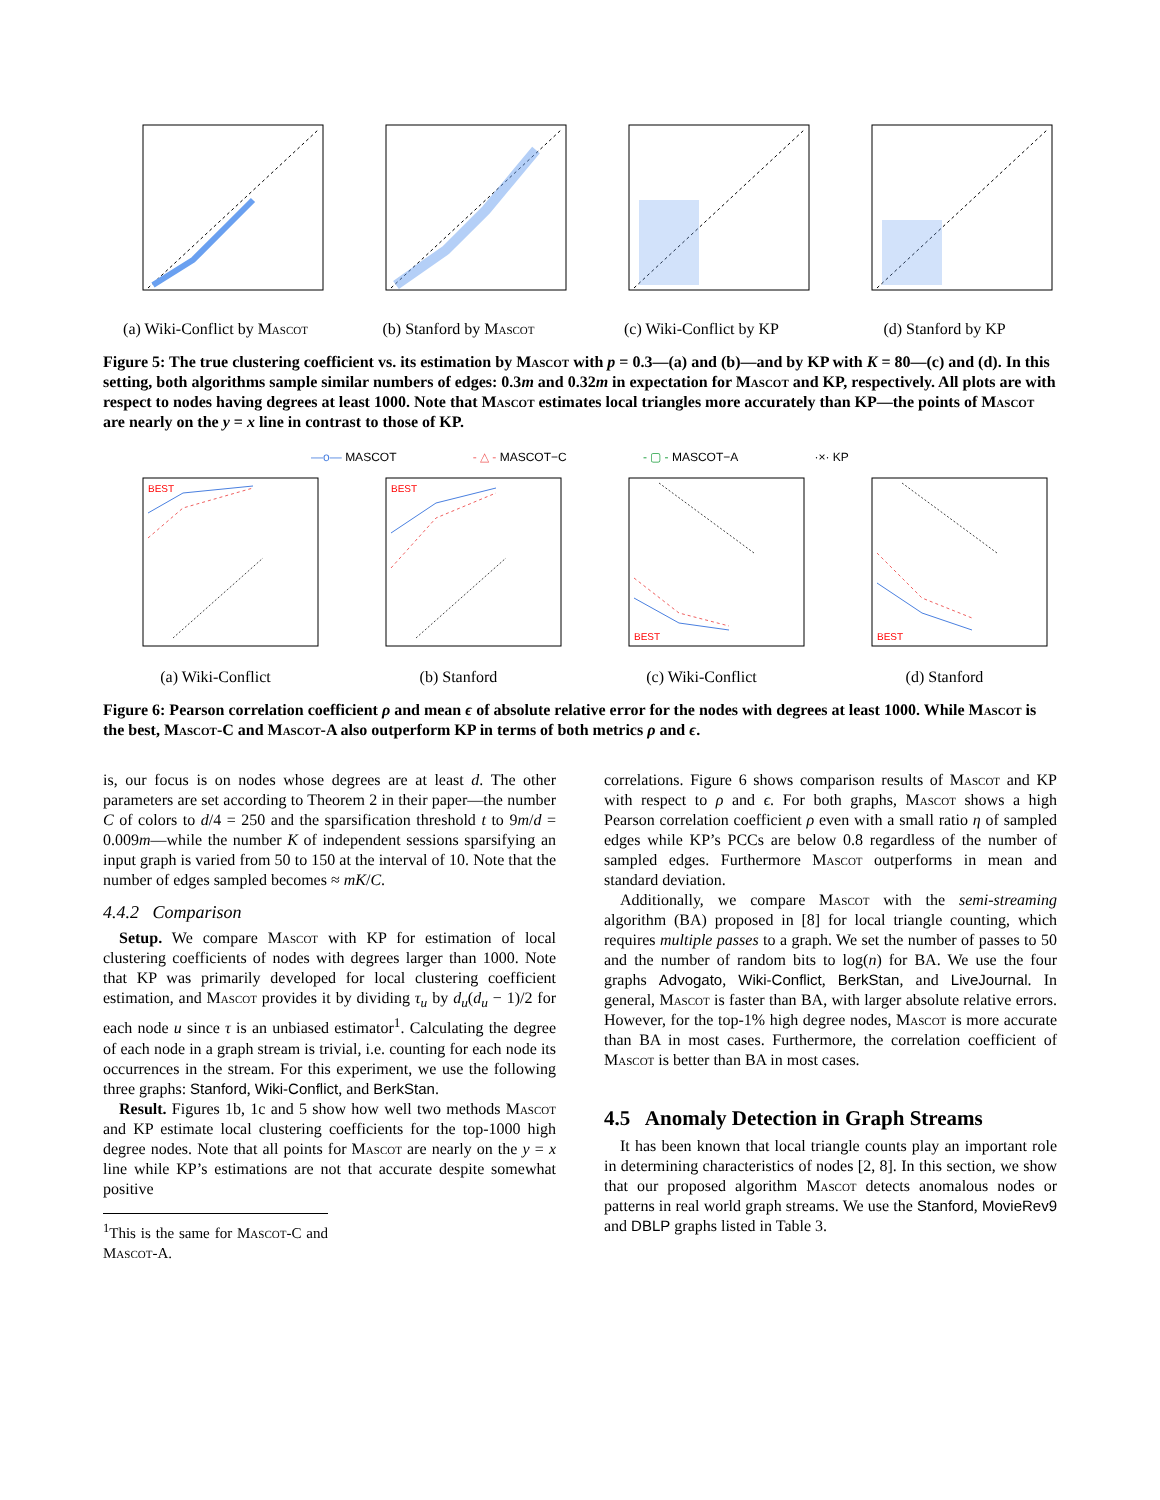(a) Wiki-Conflict by Mascot
(b) Stanford by Mascot (c) Wiki-Conflict by KP (d) Stanford by KP
Figure 5: The true clustering coefficient vs. its estimation by Mascot with p = 0.3—(a) and (b)—and by KP with K = 80—(c) and (d). In this setting, both algorithms sample similar numbers of edges: 0.3m and 0.32m in expectation for Mascot and KP, respectively. All plots are with respect to nodes having degrees at least 1000. Note that Mascot estimates local triangles more accurately than KP—the points of Mascot are nearly on the y = x line in contrast to those of KP.
—o— MASCOT - △ - MASCOT−C - ▢ - MASCOT−A ·×· KP
BEST
(a) Wiki-Conflict
BEST
(b) Stanford
BEST
(c) Wiki-Conflict
BEST
(d) Stanford
Figure 6: Pearson correlation coefficient ρ and mean ϵ of absolute relative error for the nodes with degrees at least 1000. While Mascot is the best, Mascot-C and Mascot-A also outperform KP in terms of both metrics ρ and ϵ.
is, our focus is on nodes whose degrees are at least d. The other parameters are set according to Theorem 2 in their paper—the number C of colors to d/4 = 250 and the sparsification threshold t to 9m/d = 0.009m—while the number K of independent sessions sparsifying an input graph is varied from 50 to 150 at the interval of 10. Note that the number of edges sampled becomes ≈ mK/C.
4.4.2 Comparison
Setup. We compare Mascot with KP for estimation of local clustering coefficients of nodes with degrees larger than 1000. Note that KP was primarily developed for local clustering coefficient estimation, and Mascot provides it by dividing τ<sub>u</sub> by d<sub>u</sub>(d<sub>u</sub> − 1)/2 for each node u since τ is an unbiased estimator<sup>1</sup>. Calculating the degree of each node in a graph stream is trivial, i.e. counting for each node its occurrences in the stream. For this experiment, we use the following three graphs: Stanford, Wiki-Conflict, and BerkStan.
Result. Figures 1b, 1c and 5 show how well two methods Mascot and KP estimate local clustering coefficients for the top-1000 high degree nodes. Note that all points for Mascot are nearly on the y = x line while KP’s estimations are not that accurate despite somewhat positive
<sup>1</sup> This is the same for Mascot-C and Mascot-A.
correlations. Figure 6 shows comparison results of Mascot and KP with respect to ρ and ϵ. For both graphs, Mascot shows a high Pearson correlation coefficient ρ even with a small ratio η of sampled edges while KP’s PCCs are below 0.8 regardless of the number of sampled edges. Furthermore Mascot outperforms in mean and standard deviation.
Additionally, we compare Mascot with the semi-streaming algorithm (BA) proposed in [8] for local triangle counting, which requires multiple passes to a graph. We set the number of passes to 50 and the number of random bits to log(n) for BA. We use the four graphs Advogato, Wiki-Conflict, BerkStan, and LiveJournal. In general, Mascot is faster than BA, with larger absolute relative errors. However, for the top-1% high degree nodes, Mascot is more accurate than BA in most cases. Furthermore, the correlation coefficient of Mascot is better than BA in most cases.
4.5 Anomaly Detection in Graph Streams
It has been known that local triangle counts play an important role in determining characteristics of nodes [2, 8]. In this section, we show that our proposed algorithm Mascot detects anomalous nodes or patterns in real world graph streams. We use the Stanford, MovieRev9 and DBLP graphs listed in Table 3.